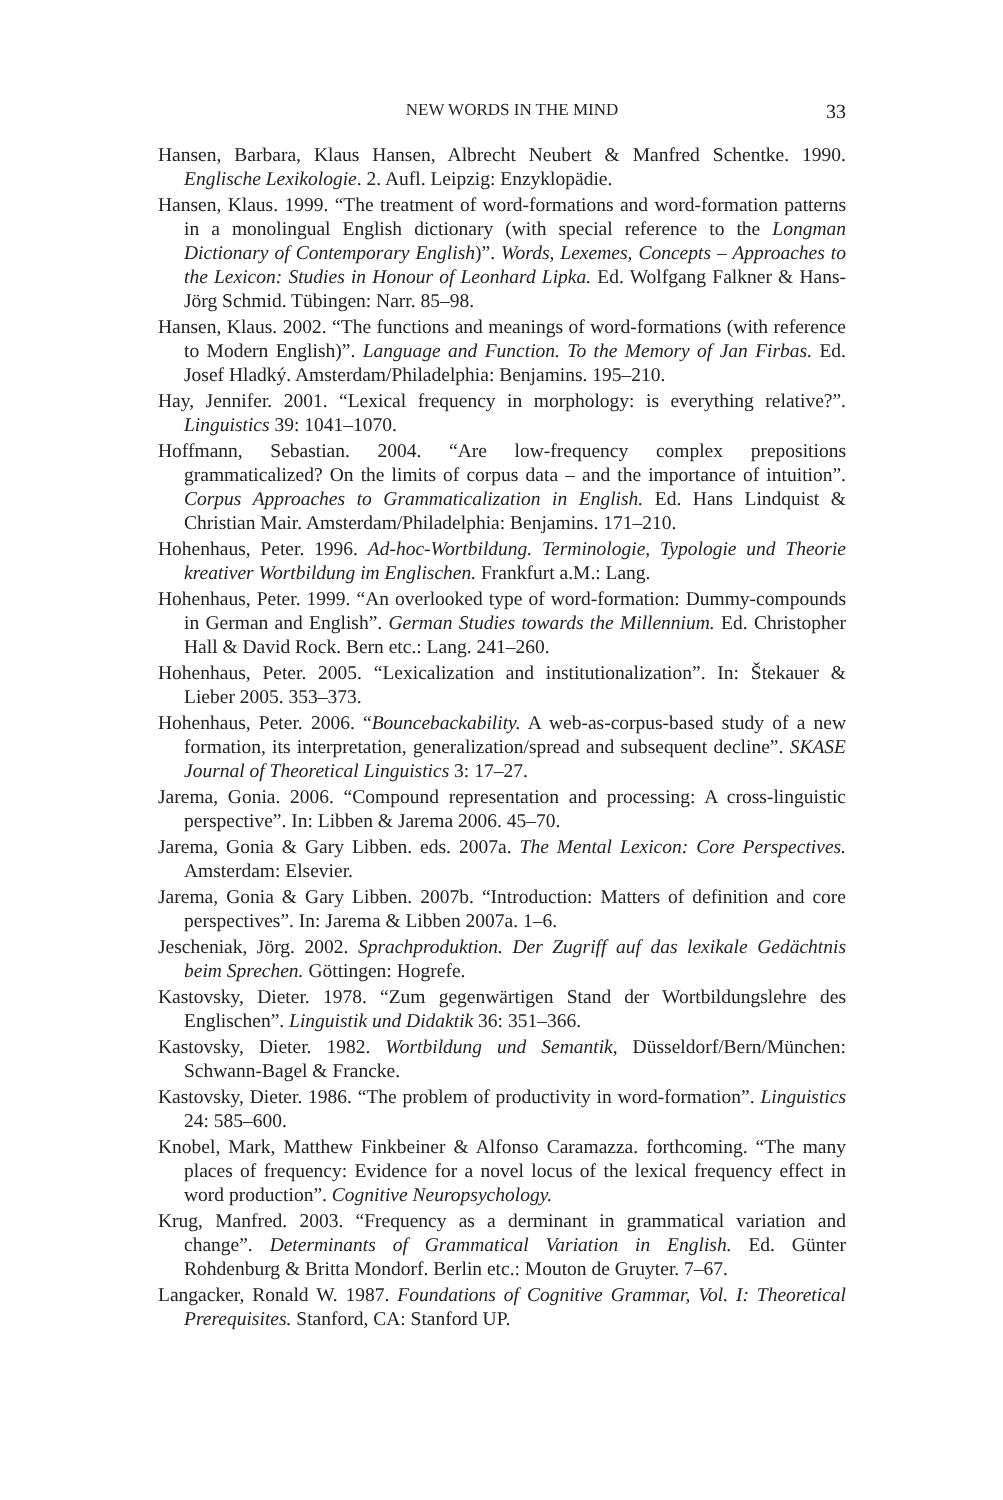NEW WORDS IN THE MIND 33
Hansen, Barbara, Klaus Hansen, Albrecht Neubert & Manfred Schentke. 1990. Englische Lexikologie. 2. Aufl. Leipzig: Enzyklopädie.
Hansen, Klaus. 1999. “The treatment of word-formations and word-formation patterns in a monolingual English dictionary (with special reference to the Longman Dictionary of Contemporary English)”. Words, Lexemes, Concepts – Approaches to the Lexicon: Studies in Honour of Leonhard Lipka. Ed. Wolfgang Falkner & Hans-Jörg Schmid. Tübingen: Narr. 85–98.
Hansen, Klaus. 2002. “The functions and meanings of word-formations (with reference to Modern English)”. Language and Function. To the Memory of Jan Firbas. Ed. Josef Hladký. Amsterdam/Philadelphia: Benjamins. 195–210.
Hay, Jennifer. 2001. “Lexical frequency in morphology: is everything relative?”. Linguistics 39: 1041–1070.
Hoffmann, Sebastian. 2004. “Are low-frequency complex prepositions grammaticalized? On the limits of corpus data – and the importance of intuition”. Corpus Approaches to Grammaticalization in English. Ed. Hans Lindquist & Christian Mair. Amsterdam/Philadelphia: Benjamins. 171–210.
Hohenhaus, Peter. 1996. Ad-hoc-Wortbildung. Terminologie, Typologie und Theorie kreativer Wortbildung im Englischen. Frankfurt a.M.: Lang.
Hohenhaus, Peter. 1999. “An overlooked type of word-formation: Dummy-compounds in German and English”. German Studies towards the Millennium. Ed. Christopher Hall & David Rock. Bern etc.: Lang. 241–260.
Hohenhaus, Peter. 2005. “Lexicalization and institutionalization”. In: Štekauer & Lieber 2005. 353–373.
Hohenhaus, Peter. 2006. “Bouncebackability. A web-as-corpus-based study of a new formation, its interpretation, generalization/spread and subsequent decline”. SKASE Journal of Theoretical Linguistics 3: 17–27.
Jarema, Gonia. 2006. “Compound representation and processing: A cross-linguistic perspective”. In: Libben & Jarema 2006. 45–70.
Jarema, Gonia & Gary Libben. eds. 2007a. The Mental Lexicon: Core Perspectives. Amsterdam: Elsevier.
Jarema, Gonia & Gary Libben. 2007b. “Introduction: Matters of definition and core perspectives”. In: Jarema & Libben 2007a. 1–6.
Jescheniak, Jörg. 2002. Sprachproduktion. Der Zugriff auf das lexikale Gedächtnis beim Sprechen. Göttingen: Hogrefe.
Kastovsky, Dieter. 1978. “Zum gegenwärtigen Stand der Wortbildungslehre des Englischen”. Linguistik und Didaktik 36: 351–366.
Kastovsky, Dieter. 1982. Wortbildung und Semantik, Düsseldorf/Bern/München: Schwann-Bagel & Francke.
Kastovsky, Dieter. 1986. “The problem of productivity in word-formation”. Linguistics 24: 585–600.
Knobel, Mark, Matthew Finkbeiner & Alfonso Caramazza. forthcoming. “The many places of frequency: Evidence for a novel locus of the lexical frequency effect in word production”. Cognitive Neuropsychology.
Krug, Manfred. 2003. “Frequency as a derminant in grammatical variation and change”. Determinants of Grammatical Variation in English. Ed. Günter Rohdenburg & Britta Mondorf. Berlin etc.: Mouton de Gruyter. 7–67.
Langacker, Ronald W. 1987. Foundations of Cognitive Grammar, Vol. I: Theoretical Prerequisites. Stanford, CA: Stanford UP.